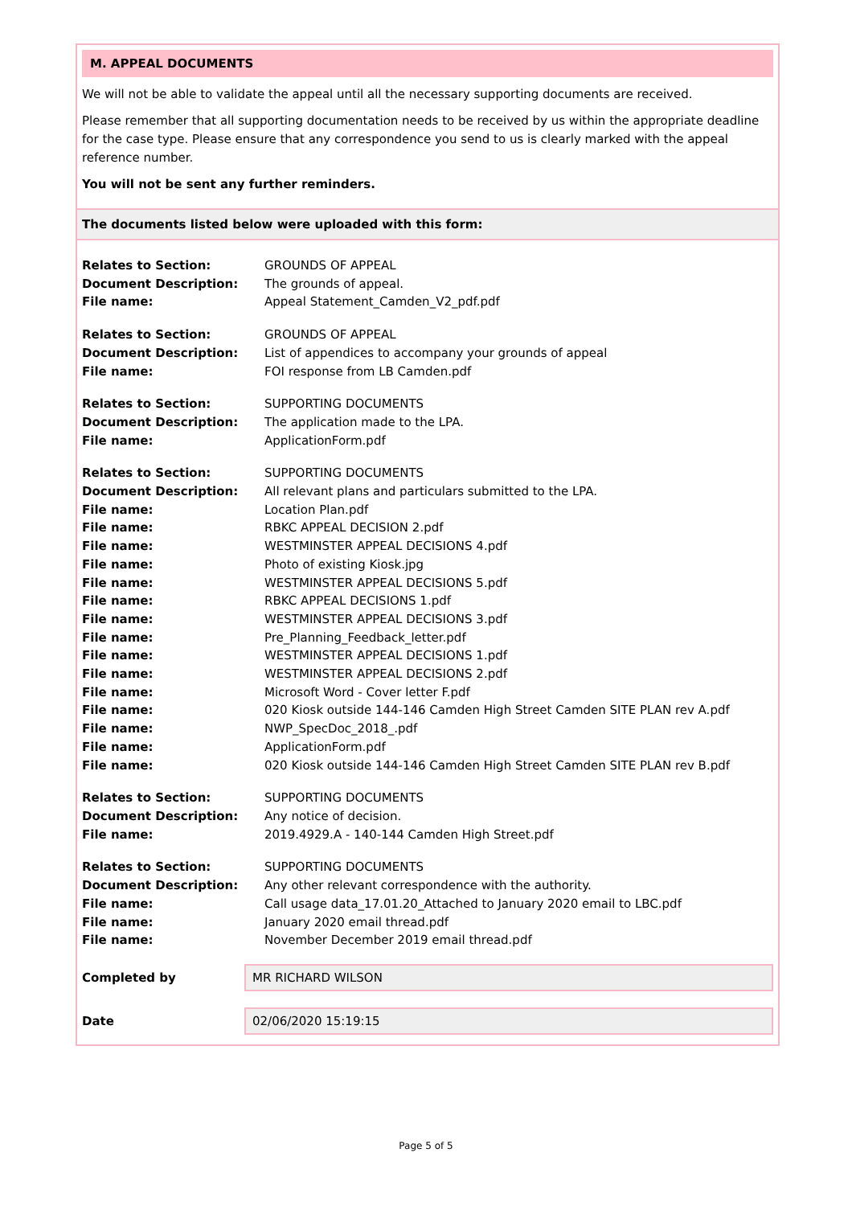M. APPEAL DOCUMENTS
We will not be able to validate the appeal until all the necessary supporting documents are received.
Please remember that all supporting documentation needs to be received by us within the appropriate deadline for the case type. Please ensure that any correspondence you send to us is clearly marked with the appeal reference number.
You will not be sent any further reminders.
The documents listed below were uploaded with this form:
| Relates to Section: | GROUNDS OF APPEAL |
| Document Description: | The grounds of appeal. |
| File name: | Appeal Statement_Camden_V2_pdf.pdf |
| Relates to Section: | GROUNDS OF APPEAL |
| Document Description: | List of appendices to accompany your grounds of appeal |
| File name: | FOI response from LB Camden.pdf |
| Relates to Section: | SUPPORTING DOCUMENTS |
| Document Description: | The application made to the LPA. |
| File name: | ApplicationForm.pdf |
| Relates to Section: | SUPPORTING DOCUMENTS |
| Document Description: | All relevant plans and particulars submitted to the LPA. |
| File name: | Location Plan.pdf |
| File name: | RBKC APPEAL DECISION 2.pdf |
| File name: | WESTMINSTER APPEAL DECISIONS 4.pdf |
| File name: | Photo of existing Kiosk.jpg |
| File name: | WESTMINSTER APPEAL DECISIONS 5.pdf |
| File name: | RBKC APPEAL DECISIONS 1.pdf |
| File name: | WESTMINSTER APPEAL DECISIONS 3.pdf |
| File name: | Pre_Planning_Feedback_letter.pdf |
| File name: | WESTMINSTER APPEAL DECISIONS 1.pdf |
| File name: | WESTMINSTER APPEAL DECISIONS 2.pdf |
| File name: | Microsoft Word - Cover letter F.pdf |
| File name: | 020 Kiosk outside 144-146 Camden High Street Camden SITE PLAN rev A.pdf |
| File name: | NWP_SpecDoc_2018_.pdf |
| File name: | ApplicationForm.pdf |
| File name: | 020 Kiosk outside 144-146 Camden High Street Camden SITE PLAN rev B.pdf |
| Relates to Section: | SUPPORTING DOCUMENTS |
| Document Description: | Any notice of decision. |
| File name: | 2019.4929.A - 140-144 Camden High Street.pdf |
| Relates to Section: | SUPPORTING DOCUMENTS |
| Document Description: | Any other relevant correspondence with the authority. |
| File name: | Call usage data_17.01.20_Attached to January 2020 email to LBC.pdf |
| File name: | January 2020 email thread.pdf |
| File name: | November December 2019 email thread.pdf |
Completed by MR RICHARD WILSON
Date 02/06/2020 15:19:15
Page 5 of 5